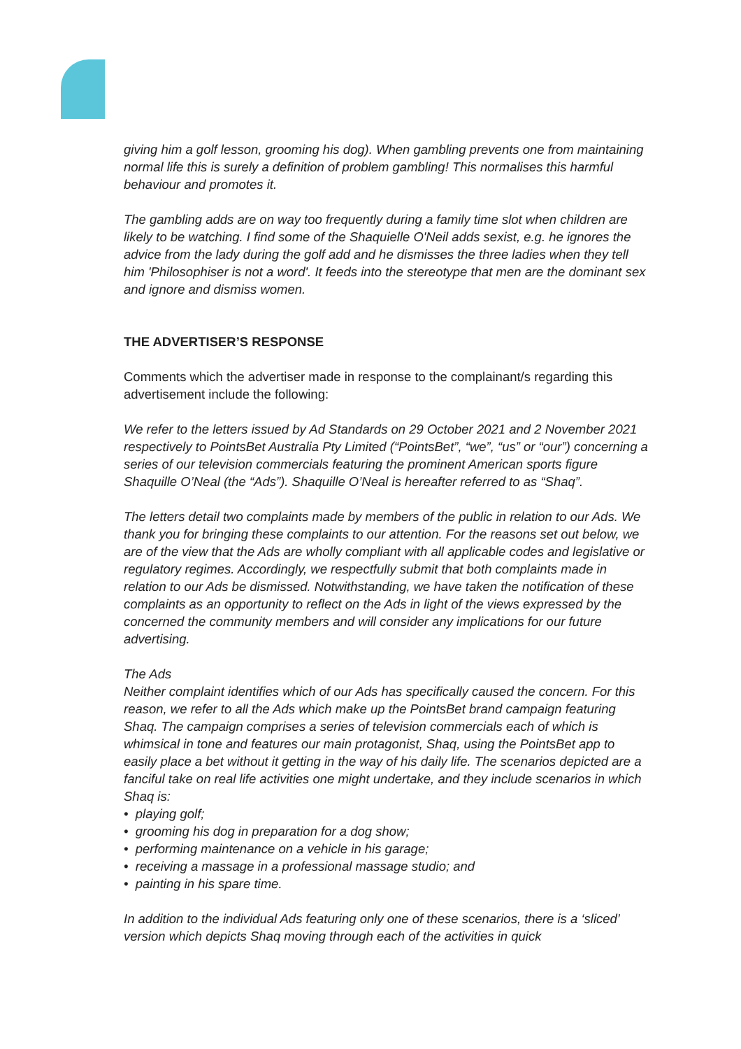giving him a golf lesson, grooming his dog). When gambling prevents one from maintaining normal life this is surely a definition of problem gambling! This normalises this harmful behaviour and promotes it.
The gambling adds are on way too frequently during a family time slot when children are likely to be watching. I find some of the Shaquielle O'Neil adds sexist, e.g. he ignores the advice from the lady during the golf add and he dismisses the three ladies when they tell him 'Philosophiser is not a word'. It feeds into the stereotype that men are the dominant sex and ignore and dismiss women.
THE ADVERTISER’S RESPONSE
Comments which the advertiser made in response to the complainant/s regarding this advertisement include the following:
We refer to the letters issued by Ad Standards on 29 October 2021 and 2 November 2021 respectively to PointsBet Australia Pty Limited (“PointsBet”, “we”, “us” or “our”) concerning a series of our television commercials featuring the prominent American sports figure Shaquille O’Neal (the “Ads”). Shaquille O’Neal is hereafter referred to as “Shaq”.
The letters detail two complaints made by members of the public in relation to our Ads. We thank you for bringing these complaints to our attention. For the reasons set out below, we are of the view that the Ads are wholly compliant with all applicable codes and legislative or regulatory regimes. Accordingly, we respectfully submit that both complaints made in relation to our Ads be dismissed. Notwithstanding, we have taken the notification of these complaints as an opportunity to reflect on the Ads in light of the views expressed by the concerned the community members and will consider any implications for our future advertising.
The Ads
Neither complaint identifies which of our Ads has specifically caused the concern. For this reason, we refer to all the Ads which make up the PointsBet brand campaign featuring Shaq. The campaign comprises a series of television commercials each of which is whimsical in tone and features our main protagonist, Shaq, using the PointsBet app to easily place a bet without it getting in the way of his daily life. The scenarios depicted are a fanciful take on real life activities one might undertake, and they include scenarios in which Shaq is:
• playing golf;
• grooming his dog in preparation for a dog show;
• performing maintenance on a vehicle in his garage;
• receiving a massage in a professional massage studio; and
• painting in his spare time.
In addition to the individual Ads featuring only one of these scenarios, there is a ‘sliced’ version which depicts Shaq moving through each of the activities in quick